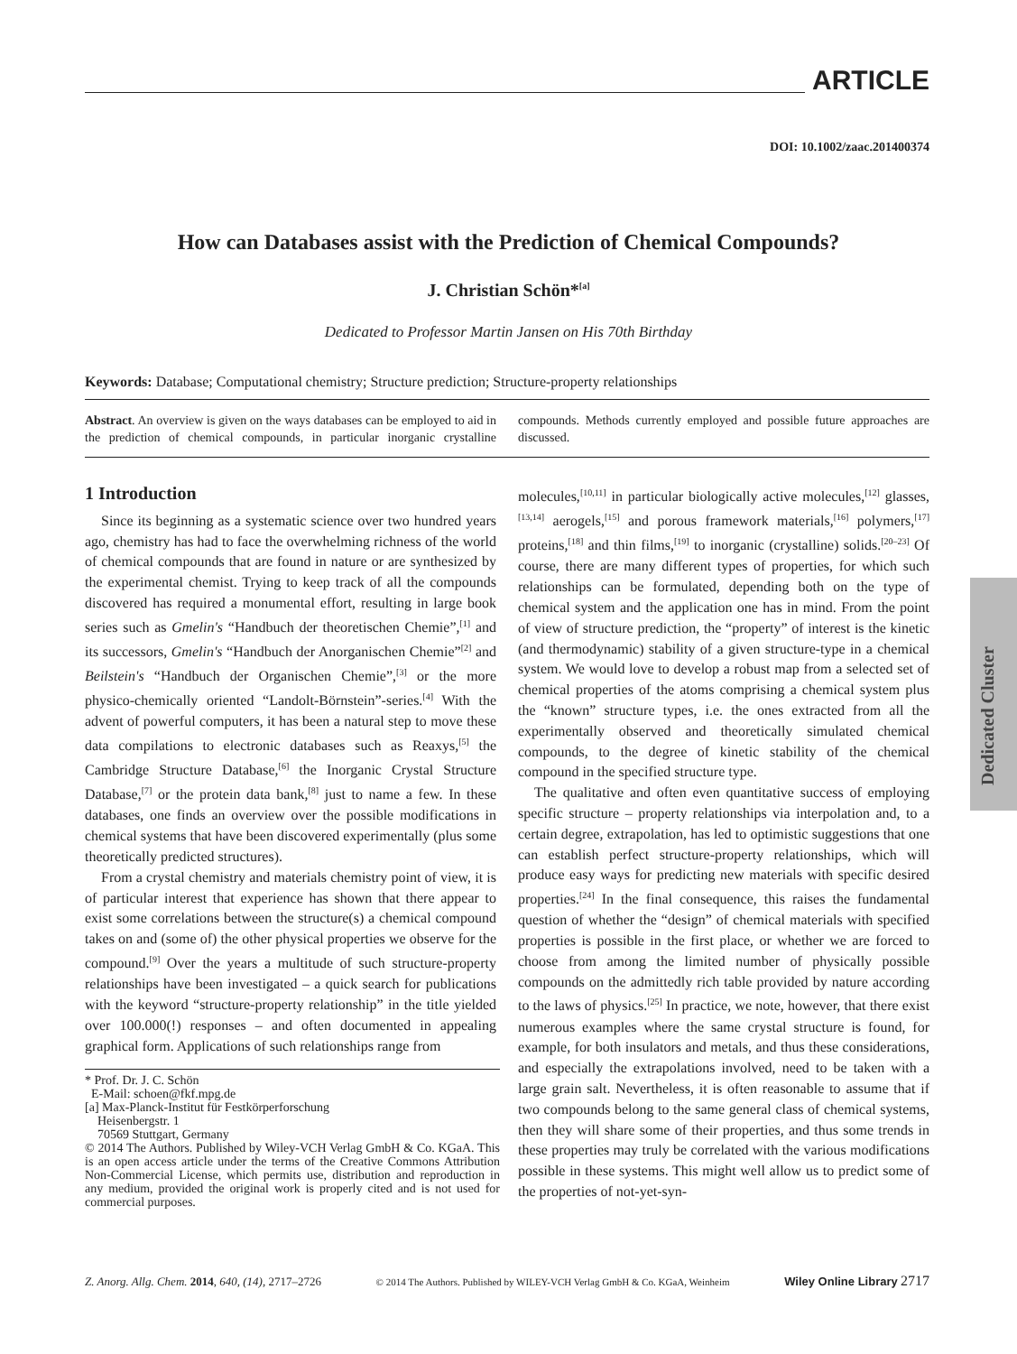ARTICLE
DOI: 10.1002/zaac.201400374
How can Databases assist with the Prediction of Chemical Compounds?
J. Christian Schön*<sup>[a]</sup>
Dedicated to Professor Martin Jansen on His 70th Birthday
Keywords: Database; Computational chemistry; Structure prediction; Structure-property relationships
Abstract. An overview is given on the ways databases can be employed to aid in the prediction of chemical compounds, in particular inorganic crystalline compounds. Methods currently employed and possible future approaches are discussed.
1 Introduction
Since its beginning as a systematic science over two hundred years ago, chemistry has had to face the overwhelming richness of the world of chemical compounds that are found in nature or are synthesized by the experimental chemist. Trying to keep track of all the compounds discovered has required a monumental effort, resulting in large book series such as Gmelin's “Handbuch der theoretischen Chemie”,<sup>[1]</sup> and its successors, Gmelin's “Handbuch der Anorganischen Chemie”<sup>[2]</sup> and Beilstein's “Handbuch der Organischen Chemie”,<sup>[3]</sup> or the more physico-chemically oriented “Landolt-Börnstein”-series.<sup>[4]</sup> With the advent of powerful computers, it has been a natural step to move these data compilations to electronic databases such as Reaxys,<sup>[5]</sup> the Cambridge Structure Database,<sup>[6]</sup> the Inorganic Crystal Structure Database,<sup>[7]</sup> or the protein data bank,<sup>[8]</sup> just to name a few. In these databases, one finds an overview over the possible modifications in chemical systems that have been discovered experimentally (plus some theoretically predicted structures).
From a crystal chemistry and materials chemistry point of view, it is of particular interest that experience has shown that there appear to exist some correlations between the structure(s) a chemical compound takes on and (some of) the other physical properties we observe for the compound.<sup>[9]</sup> Over the years a multitude of such structure-property relationships have been investigated – a quick search for publications with the keyword “structure-property relationship” in the title yielded over 100.000(!) responses – and often documented in appealing graphical form. Applications of such relationships range from
* Prof. Dr. J. C. Schön
E-Mail: schoen@fkf.mpg.de
[a] Max-Planck-Institut für Festkörperforschung
Heisenbergstr. 1
70569 Stuttgart, Germany
© 2014 The Authors. Published by Wiley-VCH Verlag GmbH & Co. KGaA. This is an open access article under the terms of the Creative Commons Attribution Non-Commercial License, which permits use, distribution and reproduction in any medium, provided the original work is properly cited and is not used for commercial purposes.
molecules,<sup>[10,11]</sup> in particular biologically active molecules,<sup>[12]</sup> glasses,<sup>[13,14]</sup> aerogels,<sup>[15]</sup> and porous framework materials,<sup>[16]</sup> polymers,<sup>[17]</sup> proteins,<sup>[18]</sup> and thin films,<sup>[19]</sup> to inorganic (crystalline) solids.<sup>[20–23]</sup> Of course, there are many different types of properties, for which such relationships can be formulated, depending both on the type of chemical system and the application one has in mind. From the point of view of structure prediction, the “property” of interest is the kinetic (and thermodynamic) stability of a given structure-type in a chemical system. We would love to develop a robust map from a selected set of chemical properties of the atoms comprising a chemical system plus the “known” structure types, i.e. the ones extracted from all the experimentally observed and theoretically simulated chemical compounds, to the degree of kinetic stability of the chemical compound in the specified structure type.
The qualitative and often even quantitative success of employing specific structure – property relationships via interpolation and, to a certain degree, extrapolation, has led to optimistic suggestions that one can establish perfect structure-property relationships, which will produce easy ways for predicting new materials with specific desired properties.<sup>[24]</sup> In the final consequence, this raises the fundamental question of whether the “design” of chemical materials with specified properties is possible in the first place, or whether we are forced to choose from among the limited number of physically possible compounds on the admittedly rich table provided by nature according to the laws of physics.<sup>[25]</sup> In practice, we note, however, that there exist numerous examples where the same crystal structure is found, for example, for both insulators and metals, and thus these considerations, and especially the extrapolations involved, need to be taken with a large grain salt. Nevertheless, it is often reasonable to assume that if two compounds belong to the same general class of chemical systems, then they will share some of their properties, and thus some trends in these properties may truly be correlated with the various modifications possible in these systems. This might well allow us to predict some of the properties of not-yet-syn-
Dedicated Cluster
Z. Anorg. Allg. Chem. 2014, 640, (14), 2717–2726 © 2014 The Authors. Published by WILEY-VCH Verlag GmbH & Co. KGaA, Weinheim Wiley Online Library 2717